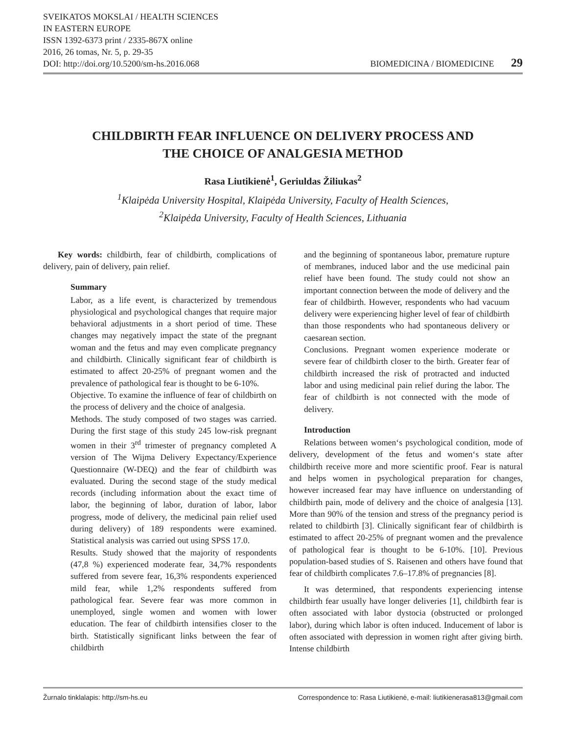SVEIKATOS MOKSLAI / HEALTH SCIENCES
IN EASTERN EUROPE
ISSN 1392-6373 print / 2335-867X online
2016, 26 tomas, Nr. 5, p. 29-35
DOI: http://doi.org/10.5200/sm-hs.2016.068
BIOMEDICINA / BIOMEDICINE 29
CHILDBIRTH FEAR INFLUENCE ON DELIVERY PROCESS AND
THE CHOICE OF ANALGESIA METHOD
Rasa Liutikienė<sup>1</sup>, Geriuldas Žiliukas<sup>2</sup>
<sup>1</sup> Klaipėda University Hospital, Klaipėda University, Faculty of Health Sciences,
<sup>2</sup> Klaipėda University, Faculty of Health Sciences, Lithuania
Key words: childbirth, fear of childbirth, complications of delivery, pain of delivery, pain relief.
Summary
Labor, as a life event, is characterized by tremendous physiological and psychological changes that require major behavioral adjustments in a short period of time. These changes may negatively impact the state of the pregnant woman and the fetus and may even complicate pregnancy and childbirth. Clinically significant fear of childbirth is estimated to affect 20-25% of pregnant women and the prevalence of pathological fear is thought to be 6-10%.
Objective. To examine the influence of fear of childbirth on the process of delivery and the choice of analgesia.
Methods. The study composed of two stages was carried. During the first stage of this study 245 low-risk pregnant women in their 3<sup>rd</sup> trimester of pregnancy completed A version of The Wijma Delivery Expectancy/Experience Questionnaire (W-DEQ) and the fear of childbirth was evaluated. During the second stage of the study medical records (including information about the exact time of labor, the beginning of labor, duration of labor, labor progress, mode of delivery, the medicinal pain relief used during delivery) of 189 respondents were examined. Statistical analysis was carried out using SPSS 17.0.
Results. Study showed that the majority of respondents (47,8 %) experienced moderate fear, 34,7% respondents suffered from severe fear, 16,3% respondents experienced mild fear, while 1,2% respondents suffered from pathological fear. Severe fear was more common in unemployed, single women and women with lower education. The fear of childbirth intensifies closer to the birth. Statistically significant links between the fear of childbirth
and the beginning of spontaneous labor, premature rupture of membranes, induced labor and the use medicinal pain relief have been found. The study could not show an important connection between the mode of delivery and the fear of childbirth. However, respondents who had vacuum delivery were experiencing higher level of fear of childbirth than those respondents who had spontaneous delivery or caesarean section.
Conclusions. Pregnant women experience moderate or severe fear of childbirth closer to the birth. Greater fear of childbirth increased the risk of protracted and inducted labor and using medicinal pain relief during the labor. The fear of childbirth is not connected with the mode of delivery.
Introduction
Relations between women‘s psychological condition, mode of delivery, development of the fetus and women‘s state after childbirth receive more and more scientific proof. Fear is natural and helps women in psychological preparation for changes, however increased fear may have influence on understanding of childbirth pain, mode of delivery and the choice of analgesia [13]. More than 90% of the tension and stress of the pregnancy period is related to childbirth [3]. Clinically significant fear of childbirth is estimated to affect 20-25% of pregnant women and the prevalence of pathological fear is thought to be 6-10%. [10]. Previous population-based studies of S. Raisenen and others have found that fear of childbirth complicates 7.6–17.8% of pregnancies [8].
It was determined, that respondents experiencing intense childbirth fear usually have longer deliveries [1], childbirth fear is often associated with labor dystocia (obstructed or prolonged labor), during which labor is often induced. Inducement of labor is often associated with depression in women right after giving birth. Intense childbirth
Žurnalo tinklalapis: http://sm-hs.eu Correspondence to: Rasa Liutikienė, e-mail: liutikienerasa813@gmail.com